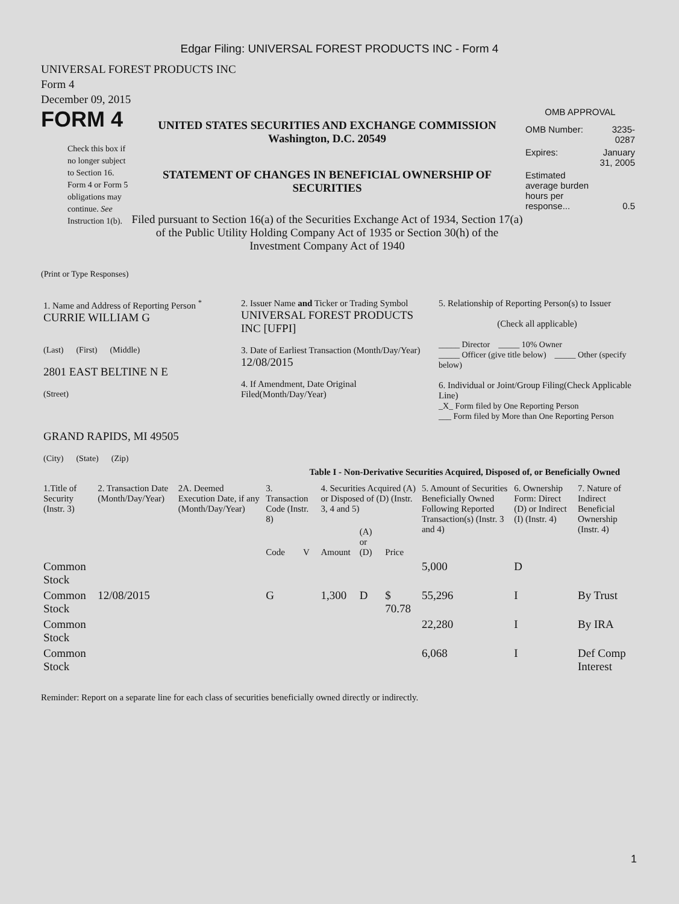Edgar Filing: UNIVERSAL FOREST PRODUCTS INC - Form 4
UNIVERSAL FOREST PRODUCTS INC
Form 4
December 09, 2015
FORM 4
Check this box if no longer subject to Section 16. Form 4 or Form 5 obligations may continue. See Instruction 1(b).
UNITED STATES SECURITIES AND EXCHANGE COMMISSION
Washington, D.C. 20549
STATEMENT OF CHANGES IN BENEFICIAL OWNERSHIP OF SECURITIES
Filed pursuant to Section 16(a) of the Securities Exchange Act of 1934, Section 17(a) of the Public Utility Holding Company Act of 1935 or Section 30(h) of the Investment Company Act of 1940
OMB APPROVAL
| OMB Number: | 3235-0287 |
| Expires: | January 31, 2005 |
| Estimated average burden hours per response... | 0.5 |
(Print or Type Responses)
| 1. Name and Address of Reporting Person <sup>*</sup> CURRIE WILLIAM G (Last) (First) (Middle) 2801 EAST BELTINE N E (Street) GRAND RAPIDS, MI 49505 (City) (State) (Zip) | 2. Issuer Name and Ticker or Trading Symbol UNIVERSAL FOREST PRODUCTS INC [UFPI] 3. Date of Earliest Transaction (Month/Day/Year) 12/08/2015 4. If Amendment, Date Original Filed(Month/Day/Year) | 5. Relationship of Reporting Person(s) to Issuer (Check all applicable) _____ Director _____ 10% Owner _____ Officer (give title below) _____ Other (specify below) 6. Individual or Joint/Group Filing(Check Applicable Line) _X_ Form filed by One Reporting Person ___ Form filed by More than One Reporting Person |
Table I - Non-Derivative Securities Acquired, Disposed of, or Beneficially Owned
| 1.Title of Security (Instr. 3) | 2. Transaction Date (Month/Day/Year) | 2A. Deemed Execution Date, if any (Month/Day/Year) | 3. Transaction Code (Instr. 8) | | 4. Securities Acquired (A) or Disposed of (D) (Instr. 3, 4 and 5) | | | 5. Amount of Securities Beneficially Owned Following Reported Transaction(s) (Instr. 3 and 4) | 6. Ownership Form: Direct (D) or Indirect (I) (Instr. 4) | 7. Nature of Indirect Beneficial Ownership (Instr. 4) |
| --- | --- | --- | --- | --- | --- | --- | --- | --- | --- | --- |
| | | | Code | V | Amount | (A) or (D) | Price | | | |
| Common Stock | | | | | | | | 5,000 | D | |
| Common Stock | 12/08/2015 | | G | | 1,300 | D | $ 70.78 | 55,296 | I | By Trust |
| Common Stock | | | | | | | | 22,280 | I | By IRA |
| Common Stock | | | | | | | | 6,068 | I | Def Comp Interest |
Reminder: Report on a separate line for each class of securities beneficially owned directly or indirectly.
1